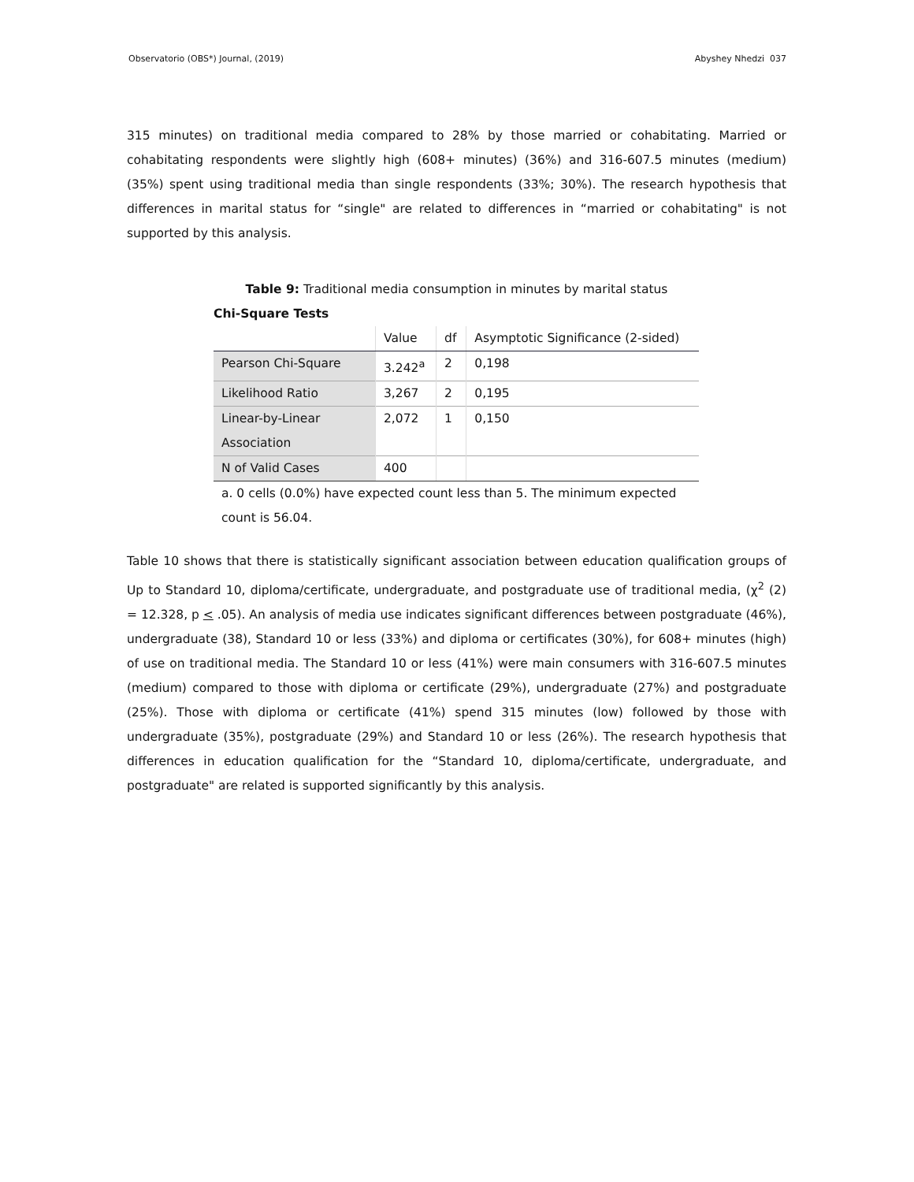Observatorio (OBS*) Journal, (2019) Abyshey Nhedzi 037
315 minutes) on traditional media compared to 28% by those married or cohabitating. Married or cohabitating respondents were slightly high (608+ minutes) (36%) and 316-607.5 minutes (medium) (35%) spent using traditional media than single respondents (33%; 30%). The research hypothesis that differences in marital status for “single" are related to differences in “married or cohabitating" is not supported by this analysis.
Table 9: Traditional media consumption in minutes by marital status
Chi-Square Tests
| | Value | df | Asymptotic Significance (2-sided) |
| Pearson Chi-Square | 3.242<sup>a</sup> | 2 | 0,198 |
| Likelihood Ratio | 3,267 | 2 | 0,195 |
| Linear-by-Linear Association | 2,072 | 1 | 0,150 |
| N of Valid Cases | 400 | | |
a. 0 cells (0.0%) have expected count less than 5. The minimum expected count is 56.04.
Table 10 shows that there is statistically significant association between education qualification groups of Up to Standard 10, diploma/certificate, undergraduate, and postgraduate use of traditional media, (χ<sup>2</sup> (2) = 12.328, p < .05). An analysis of media use indicates significant differences between postgraduate (46%), undergraduate (38), Standard 10 or less (33%) and diploma or certificates (30%), for 608+ minutes (high) of use on traditional media. The Standard 10 or less (41%) were main consumers with 316-607.5 minutes (medium) compared to those with diploma or certificate (29%), undergraduate (27%) and postgraduate (25%). Those with diploma or certificate (41%) spend 315 minutes (low) followed by those with undergraduate (35%), postgraduate (29%) and Standard 10 or less (26%). The research hypothesis that differences in education qualification for the “Standard 10, diploma/certificate, undergraduate, and postgraduate" are related is supported significantly by this analysis.